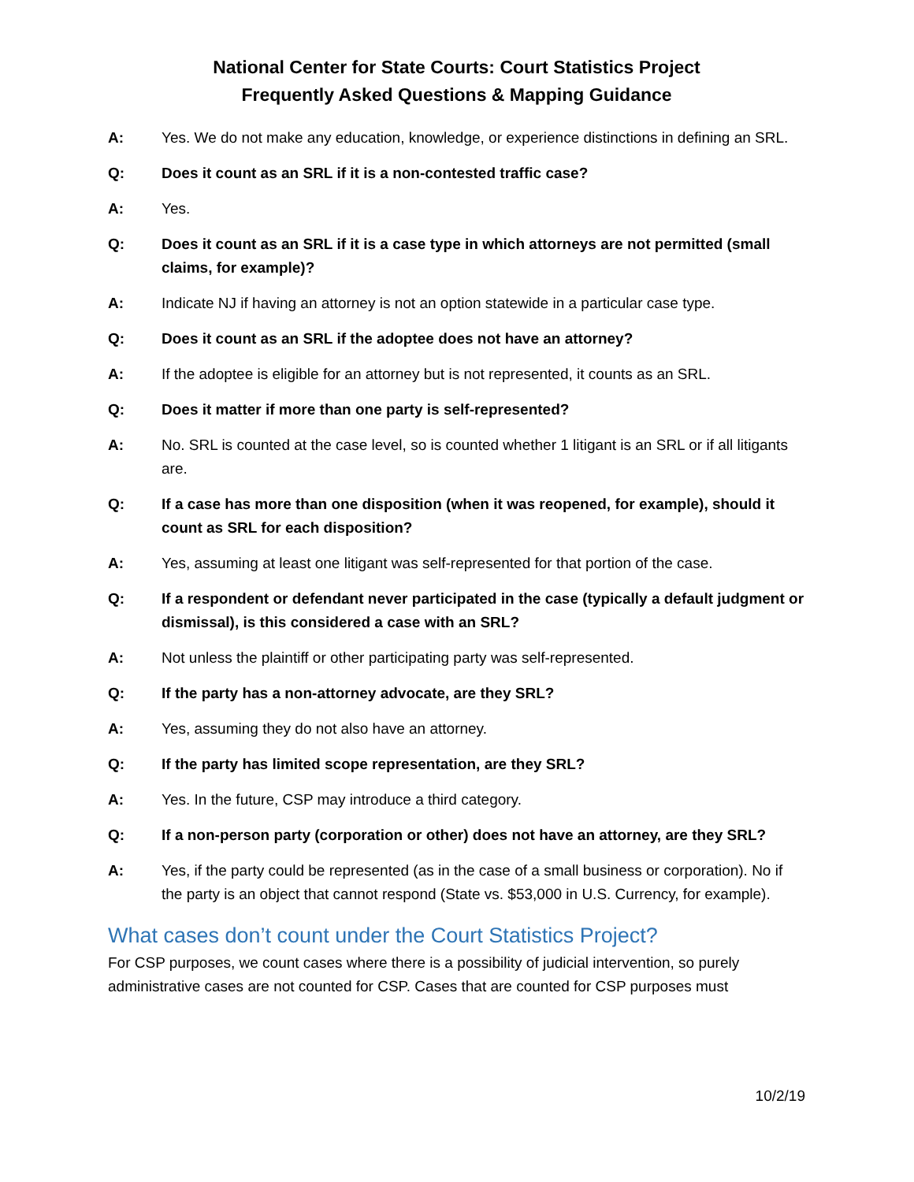National Center for State Courts: Court Statistics Project
Frequently Asked Questions & Mapping Guidance
A: Yes. We do not make any education, knowledge, or experience distinctions in defining an SRL.
Q: Does it count as an SRL if it is a non-contested traffic case?
A: Yes.
Q: Does it count as an SRL if it is a case type in which attorneys are not permitted (small claims, for example)?
A: Indicate NJ if having an attorney is not an option statewide in a particular case type.
Q: Does it count as an SRL if the adoptee does not have an attorney?
A: If the adoptee is eligible for an attorney but is not represented, it counts as an SRL.
Q: Does it matter if more than one party is self-represented?
A: No. SRL is counted at the case level, so is counted whether 1 litigant is an SRL or if all litigants are.
Q: If a case has more than one disposition (when it was reopened, for example), should it count as SRL for each disposition?
A: Yes, assuming at least one litigant was self-represented for that portion of the case.
Q: If a respondent or defendant never participated in the case (typically a default judgment or dismissal), is this considered a case with an SRL?
A: Not unless the plaintiff or other participating party was self-represented.
Q: If the party has a non-attorney advocate, are they SRL?
A: Yes, assuming they do not also have an attorney.
Q: If the party has limited scope representation, are they SRL?
A: Yes. In the future, CSP may introduce a third category.
Q: If a non-person party (corporation or other) does not have an attorney, are they SRL?
A: Yes, if the party could be represented (as in the case of a small business or corporation). No if the party is an object that cannot respond (State vs. $53,000 in U.S. Currency, for example).
What cases don’t count under the Court Statistics Project?
For CSP purposes, we count cases where there is a possibility of judicial intervention, so purely administrative cases are not counted for CSP. Cases that are counted for CSP purposes must
10/2/19